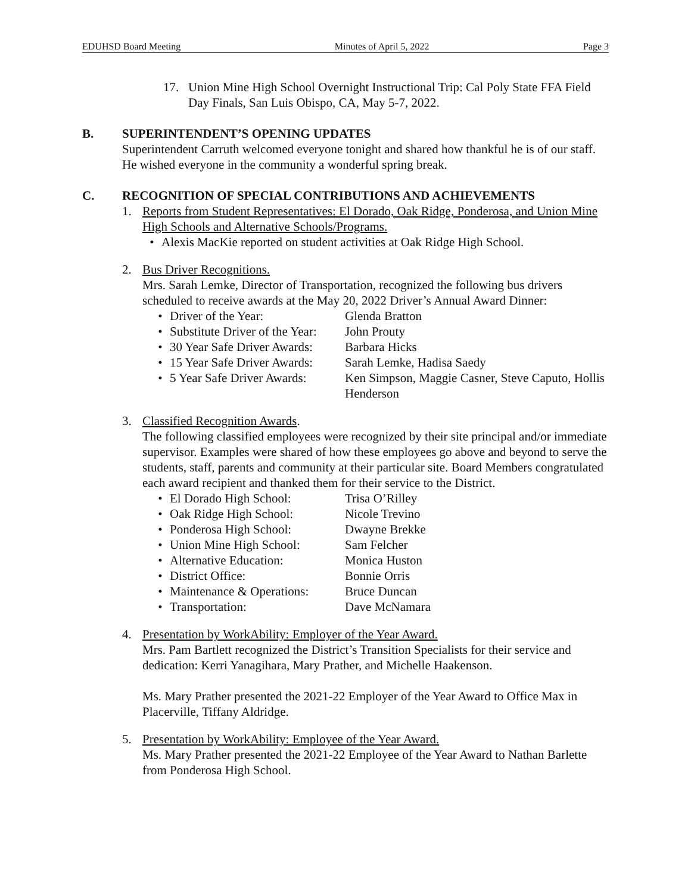EDUHSD Board Meeting Minutes of April 5, 2022 Page 3
17. Union Mine High School Overnight Instructional Trip: Cal Poly State FFA Field Day Finals, San Luis Obispo, CA, May 5-7, 2022.
B. SUPERINTENDENT’S OPENING UPDATES
Superintendent Carruth welcomed everyone tonight and shared how thankful he is of our staff. He wished everyone in the community a wonderful spring break.
C. RECOGNITION OF SPECIAL CONTRIBUTIONS AND ACHIEVEMENTS
1. Reports from Student Representatives: El Dorado, Oak Ridge, Ponderosa, and Union Mine High Schools and Alternative Schools/Programs.
• Alexis MacKie reported on student activities at Oak Ridge High School.
2. Bus Driver Recognitions.
Mrs. Sarah Lemke, Director of Transportation, recognized the following bus drivers scheduled to receive awards at the May 20, 2022 Driver’s Annual Award Dinner:
• Driver of the Year: Glenda Bratton
• Substitute Driver of the Year: John Prouty
• 30 Year Safe Driver Awards: Barbara Hicks
• 15 Year Safe Driver Awards: Sarah Lemke, Hadisa Saedy
• 5 Year Safe Driver Awards: Ken Simpson, Maggie Casner, Steve Caputo, Hollis Henderson
3. Classified Recognition Awards.
The following classified employees were recognized by their site principal and/or immediate supervisor. Examples were shared of how these employees go above and beyond to serve the students, staff, parents and community at their particular site. Board Members congratulated each award recipient and thanked them for their service to the District.
• El Dorado High School: Trisa O’Rilley
• Oak Ridge High School: Nicole Trevino
• Ponderosa High School: Dwayne Brekke
• Union Mine High School: Sam Felcher
• Alternative Education: Monica Huston
• District Office: Bonnie Orris
• Maintenance & Operations: Bruce Duncan
• Transportation: Dave McNamara
4. Presentation by WorkAbility: Employer of the Year Award.
Mrs. Pam Bartlett recognized the District’s Transition Specialists for their service and dedication: Kerri Yanagihara, Mary Prather, and Michelle Haakenson.
Ms. Mary Prather presented the 2021-22 Employer of the Year Award to Office Max in Placerville, Tiffany Aldridge.
5. Presentation by WorkAbility: Employee of the Year Award.
Ms. Mary Prather presented the 2021-22 Employee of the Year Award to Nathan Barlette from Ponderosa High School.